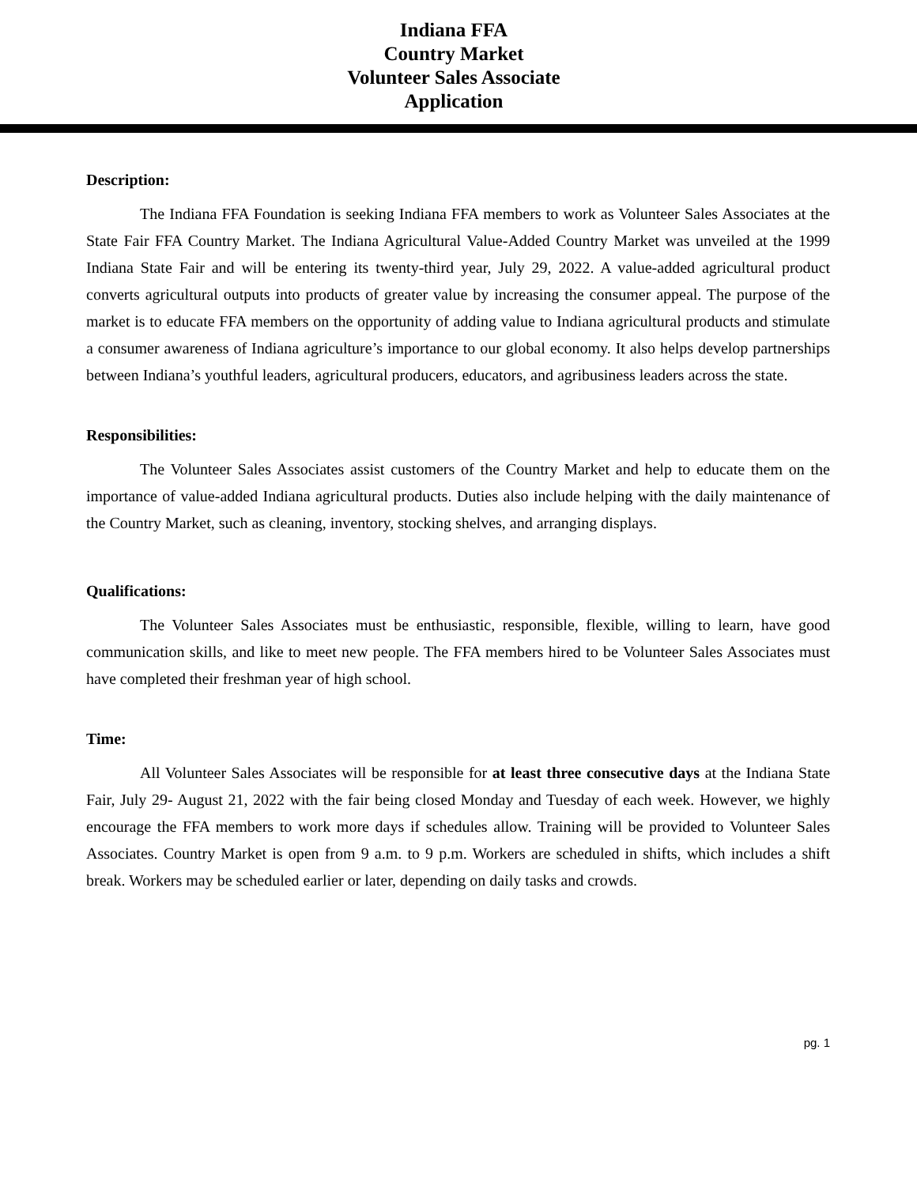Indiana FFA
Country Market
Volunteer Sales Associate
Application
Description:
The Indiana FFA Foundation is seeking Indiana FFA members to work as Volunteer Sales Associates at the State Fair FFA Country Market. The Indiana Agricultural Value-Added Country Market was unveiled at the 1999 Indiana State Fair and will be entering its twenty-third year, July 29, 2022. A value-added agricultural product converts agricultural outputs into products of greater value by increasing the consumer appeal. The purpose of the market is to educate FFA members on the opportunity of adding value to Indiana agricultural products and stimulate a consumer awareness of Indiana agriculture’s importance to our global economy. It also helps develop partnerships between Indiana’s youthful leaders, agricultural producers, educators, and agribusiness leaders across the state.
Responsibilities:
The Volunteer Sales Associates assist customers of the Country Market and help to educate them on the importance of value-added Indiana agricultural products. Duties also include helping with the daily maintenance of the Country Market, such as cleaning, inventory, stocking shelves, and arranging displays.
Qualifications:
The Volunteer Sales Associates must be enthusiastic, responsible, flexible, willing to learn, have good communication skills, and like to meet new people. The FFA members hired to be Volunteer Sales Associates must have completed their freshman year of high school.
Time:
All Volunteer Sales Associates will be responsible for at least three consecutive days at the Indiana State Fair, July 29- August 21, 2022 with the fair being closed Monday and Tuesday of each week. However, we highly encourage the FFA members to work more days if schedules allow. Training will be provided to Volunteer Sales Associates. Country Market is open from 9 a.m. to 9 p.m. Workers are scheduled in shifts, which includes a shift break. Workers may be scheduled earlier or later, depending on daily tasks and crowds.
pg. 1